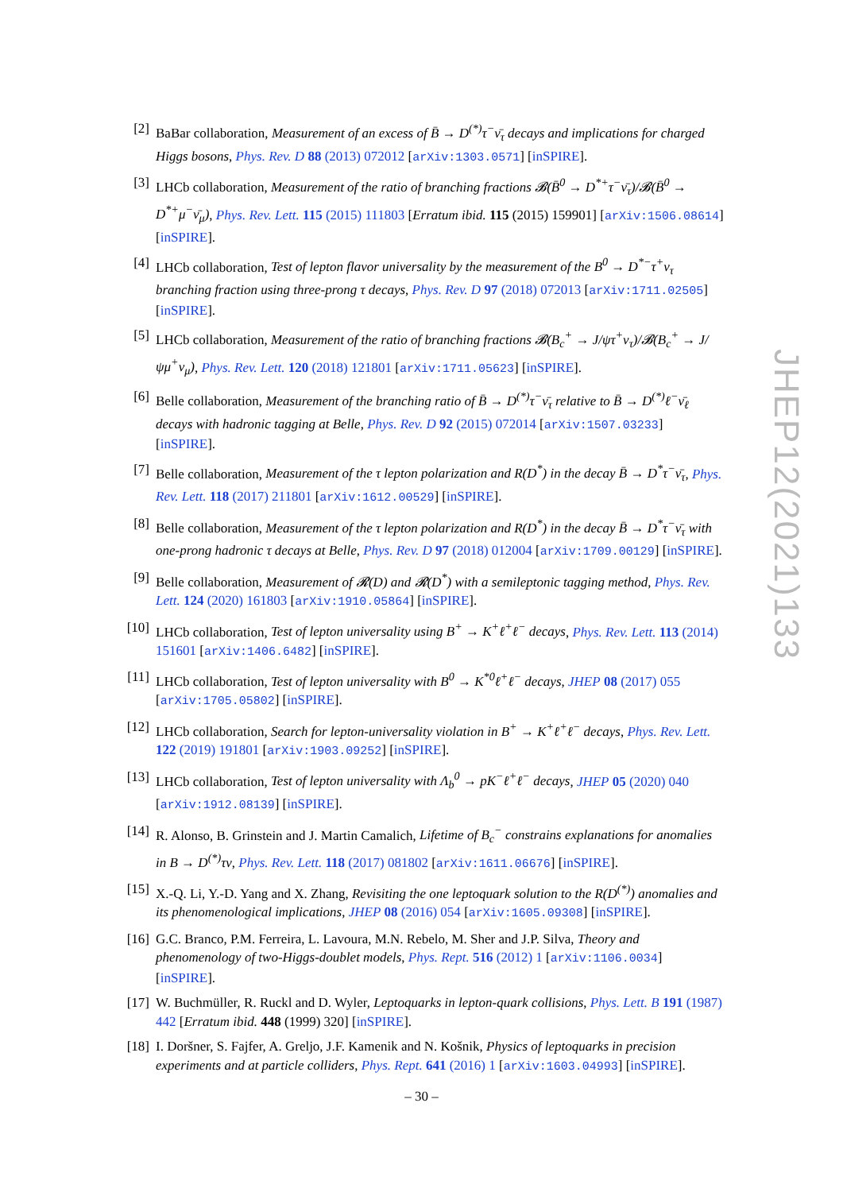[2] BaBar collaboration, Measurement of an excess of B̄ → D<sup>(*)</sup>τ<sup>−</sup>ν̄<sub>τ</sub> decays and implications for charged Higgs bosons, Phys. Rev. D 88 (2013) 072012 [arXiv:1303.0571] [inSPIRE].
[3] LHCb collaboration, Measurement of the ratio of branching fractions 𝓑(B̄<sup>0</sup> → D<sup>*+</sup>τ<sup>−</sup>ν̄<sub>τ</sub>)/𝓑(B̄<sup>0</sup> → D<sup>*+</sup>μ<sup>−</sup>ν̄<sub>μ</sub>), Phys. Rev. Lett. 115 (2015) 111803 [Erratum ibid. 115 (2015) 159901] [arXiv:1506.08614] [inSPIRE].
[4] LHCb collaboration, Test of lepton flavor universality by the measurement of the B<sup>0</sup> → D<sup>*−</sup>τ<sup>+</sup>ν<sub>τ</sub> branching fraction using three-prong τ decays, Phys. Rev. D 97 (2018) 072013 [arXiv:1711.02505] [inSPIRE].
[5] LHCb collaboration, Measurement of the ratio of branching fractions 𝓑(B<sub>c</sub><sup>+</sup> → J/ψτ<sup>+</sup>ν<sub>τ</sub>)/𝓑(B<sub>c</sub><sup>+</sup> → J/ψμ<sup>+</sup>ν<sub>μ</sub>), Phys. Rev. Lett. 120 (2018) 121801 [arXiv:1711.05623] [inSPIRE].
[6] Belle collaboration, Measurement of the branching ratio of B̄ → D<sup>(*)</sup>τ<sup>−</sup>ν̄<sub>τ</sub> relative to B̄ → D<sup>(*)</sup>ℓ<sup>−</sup>ν̄<sub>ℓ</sub> decays with hadronic tagging at Belle, Phys. Rev. D 92 (2015) 072014 [arXiv:1507.03233] [inSPIRE].
[7] Belle collaboration, Measurement of the τ lepton polarization and R(D<sup>*</sup>) in the decay B̄ → D<sup>*</sup>τ<sup>−</sup>ν̄<sub>τ</sub>, Phys. Rev. Lett. 118 (2017) 211801 [arXiv:1612.00529] [inSPIRE].
[8] Belle collaboration, Measurement of the τ lepton polarization and R(D<sup>*</sup>) in the decay B̄ → D<sup>*</sup>τ<sup>−</sup>ν̄<sub>τ</sub> with one-prong hadronic τ decays at Belle, Phys. Rev. D 97 (2018) 012004 [arXiv:1709.00129] [inSPIRE].
[9] Belle collaboration, Measurement of 𝓡(D) and 𝓡(D<sup>*</sup>) with a semileptonic tagging method, Phys. Rev. Lett. 124 (2020) 161803 [arXiv:1910.05864] [inSPIRE].
[10]
LHCb collaboration, Test of lepton universality using B<sup>+</sup> → K<sup>+</sup>ℓ<sup>+</sup>ℓ<sup>−</sup> decays, Phys. Rev. Lett. 113 (2014) 151601 [arXiv:1406.6482] [inSPIRE].
[11]
LHCb collaboration, Test of lepton universality with B<sup>0</sup> → K<sup>*0</sup>ℓ<sup>+</sup>ℓ<sup>−</sup> decays, JHEP 08 (2017) 055 [arXiv:1705.05802] [inSPIRE].
[12]
LHCb collaboration, Search for lepton-universality violation in B<sup>+</sup> → K<sup>+</sup>ℓ<sup>+</sup>ℓ<sup>−</sup> decays, Phys. Rev. Lett. 122 (2019) 191801 [arXiv:1903.09252] [inSPIRE].
[13]
LHCb collaboration, Test of lepton universality with Λ<sub>b</sub><sup>0</sup> → pK<sup>−</sup>ℓ<sup>+</sup>ℓ<sup>−</sup> decays, JHEP 05 (2020) 040 [arXiv:1912.08139] [inSPIRE].
[14]
R. Alonso, B. Grinstein and J. Martin Camalich, Lifetime of B<sub>c</sub><sup>−</sup> constrains explanations for anomalies in B → D<sup>(*)</sup>τν, Phys. Rev. Lett. 118 (2017) 081802 [arXiv:1611.06676] [inSPIRE].
[15]
X.-Q. Li, Y.-D. Yang and X. Zhang, Revisiting the one leptoquark solution to the R(D<sup>(*)</sup>) anomalies and its phenomenological implications, JHEP 08 (2016) 054 [arXiv:1605.09308] [inSPIRE].
[16]
G.C. Branco, P.M. Ferreira, L. Lavoura, M.N. Rebelo, M. Sher and J.P. Silva, Theory and phenomenology of two-Higgs-doublet models, Phys. Rept. 516 (2012) 1 [arXiv:1106.0034] [inSPIRE].
[17]
W. Buchmüller, R. Ruckl and D. Wyler, Leptoquarks in lepton-quark collisions, Phys. Lett. B 191 (1987) 442 [Erratum ibid. 448 (1999) 320] [inSPIRE].
[18]
I. Doršner, S. Fajfer, A. Greljo, J.F. Kamenik and N. Košnik, Physics of leptoquarks in precision experiments and at particle colliders, Phys. Rept. 641 (2016) 1 [arXiv:1603.04993] [inSPIRE].
JHEP12(2021)133
– 30 –